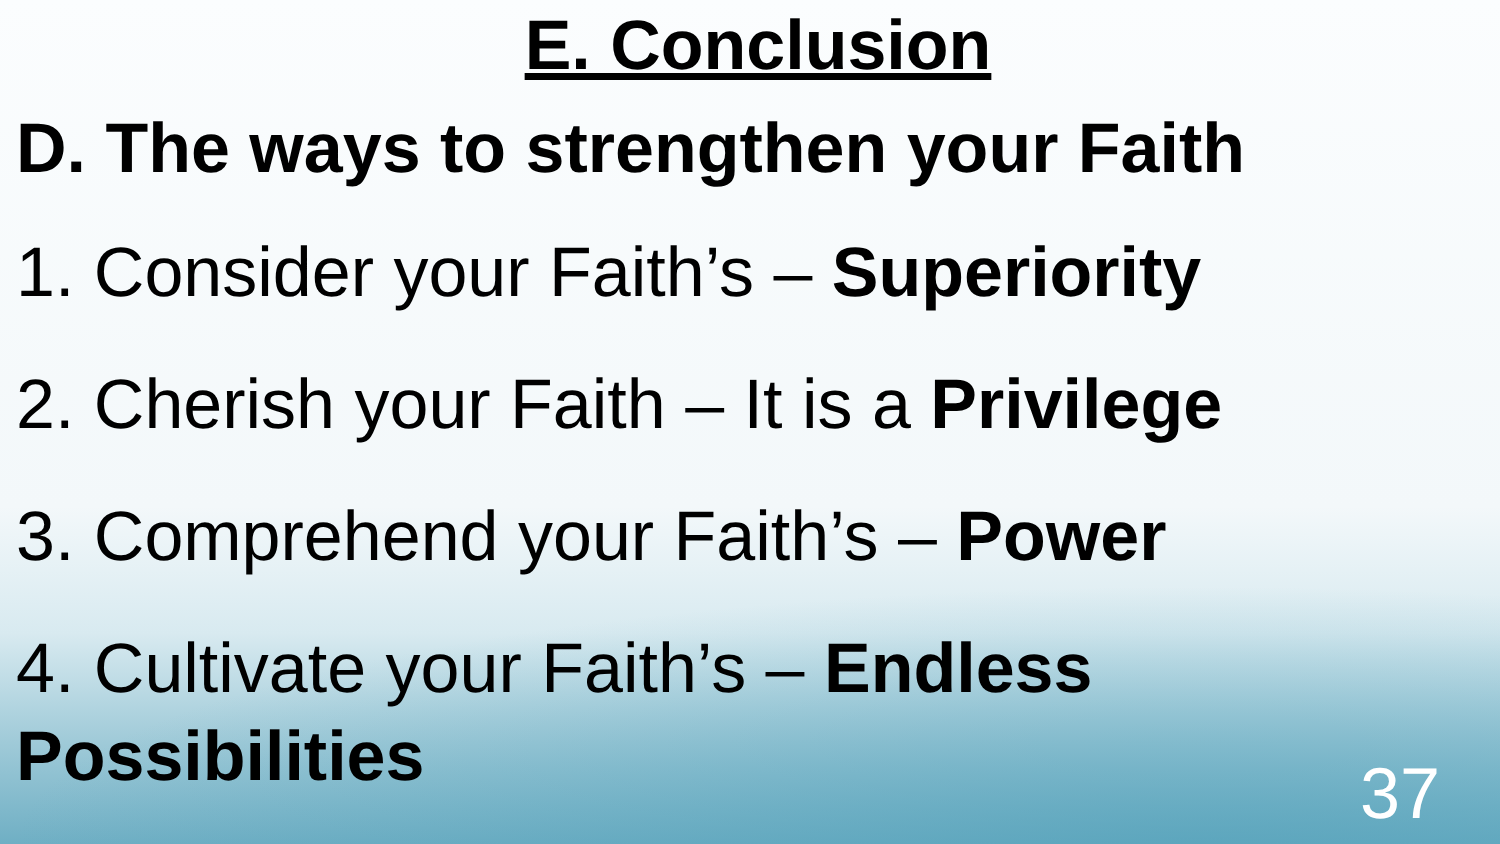E. Conclusion
D. The ways to strengthen your Faith
1. Consider your Faith’s – Superiority
2. Cherish your Faith – It is a Privilege
3. Comprehend your Faith’s – Power
4. Cultivate your Faith’s – Endless Possibilities
37